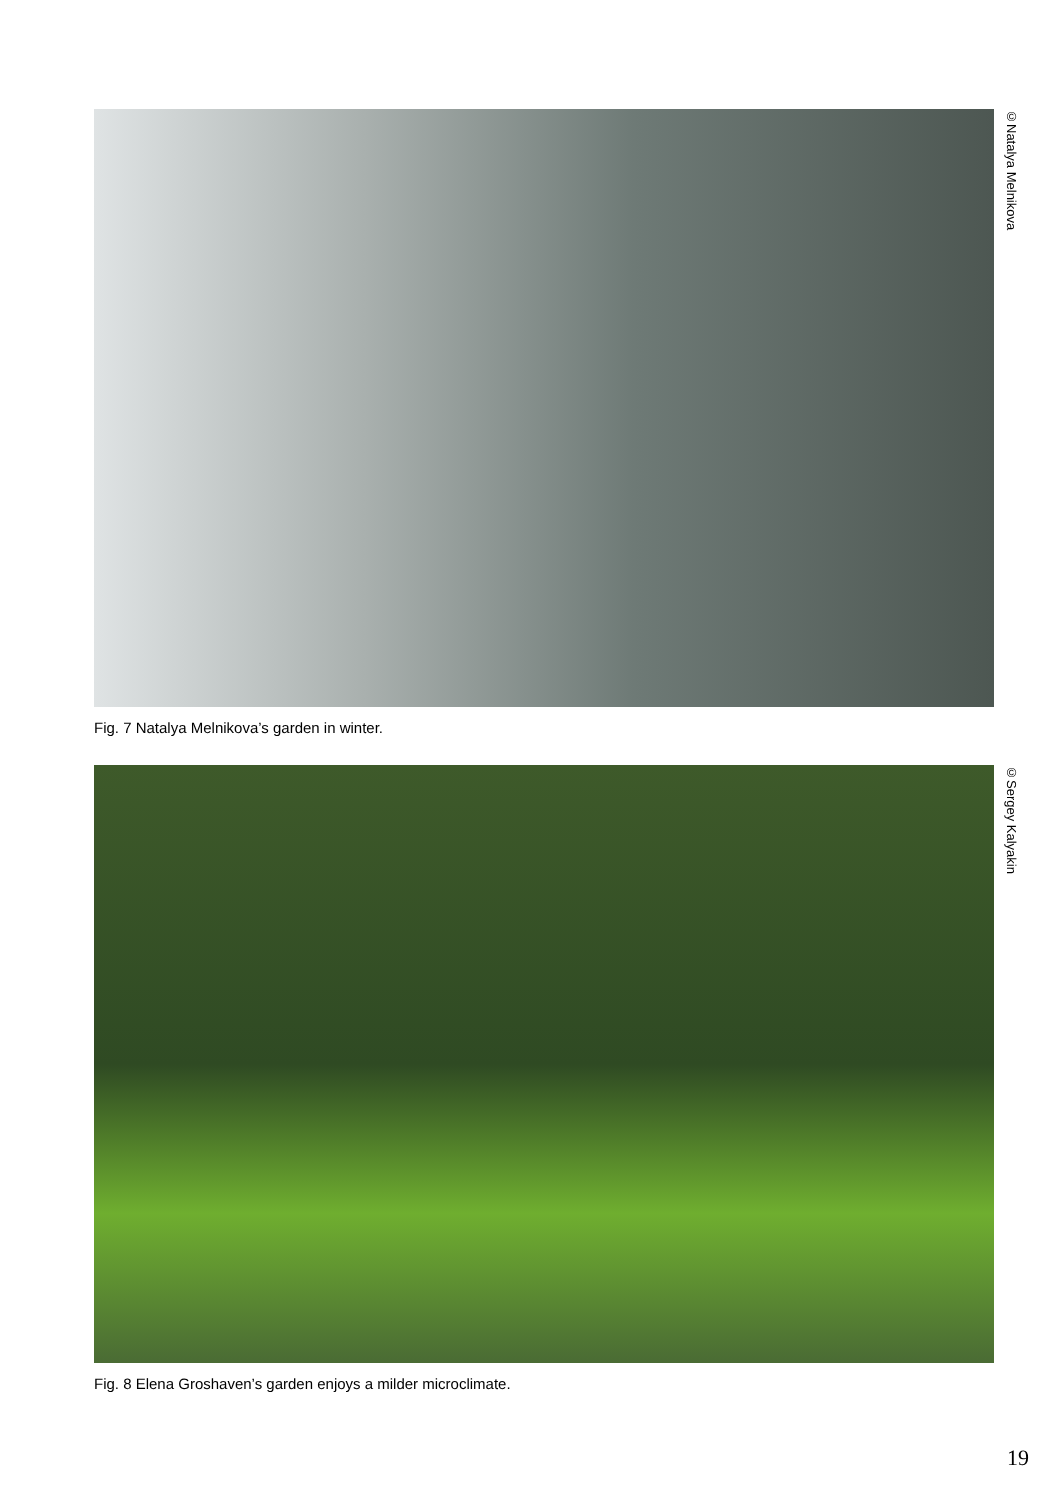Fig. 7 Natalya Melnikova’s garden in winter.
©Natalya Melnikova
Fig. 8 Elena Groshaven’s garden enjoys a milder microclimate.
©Sergey Kalyakin
19